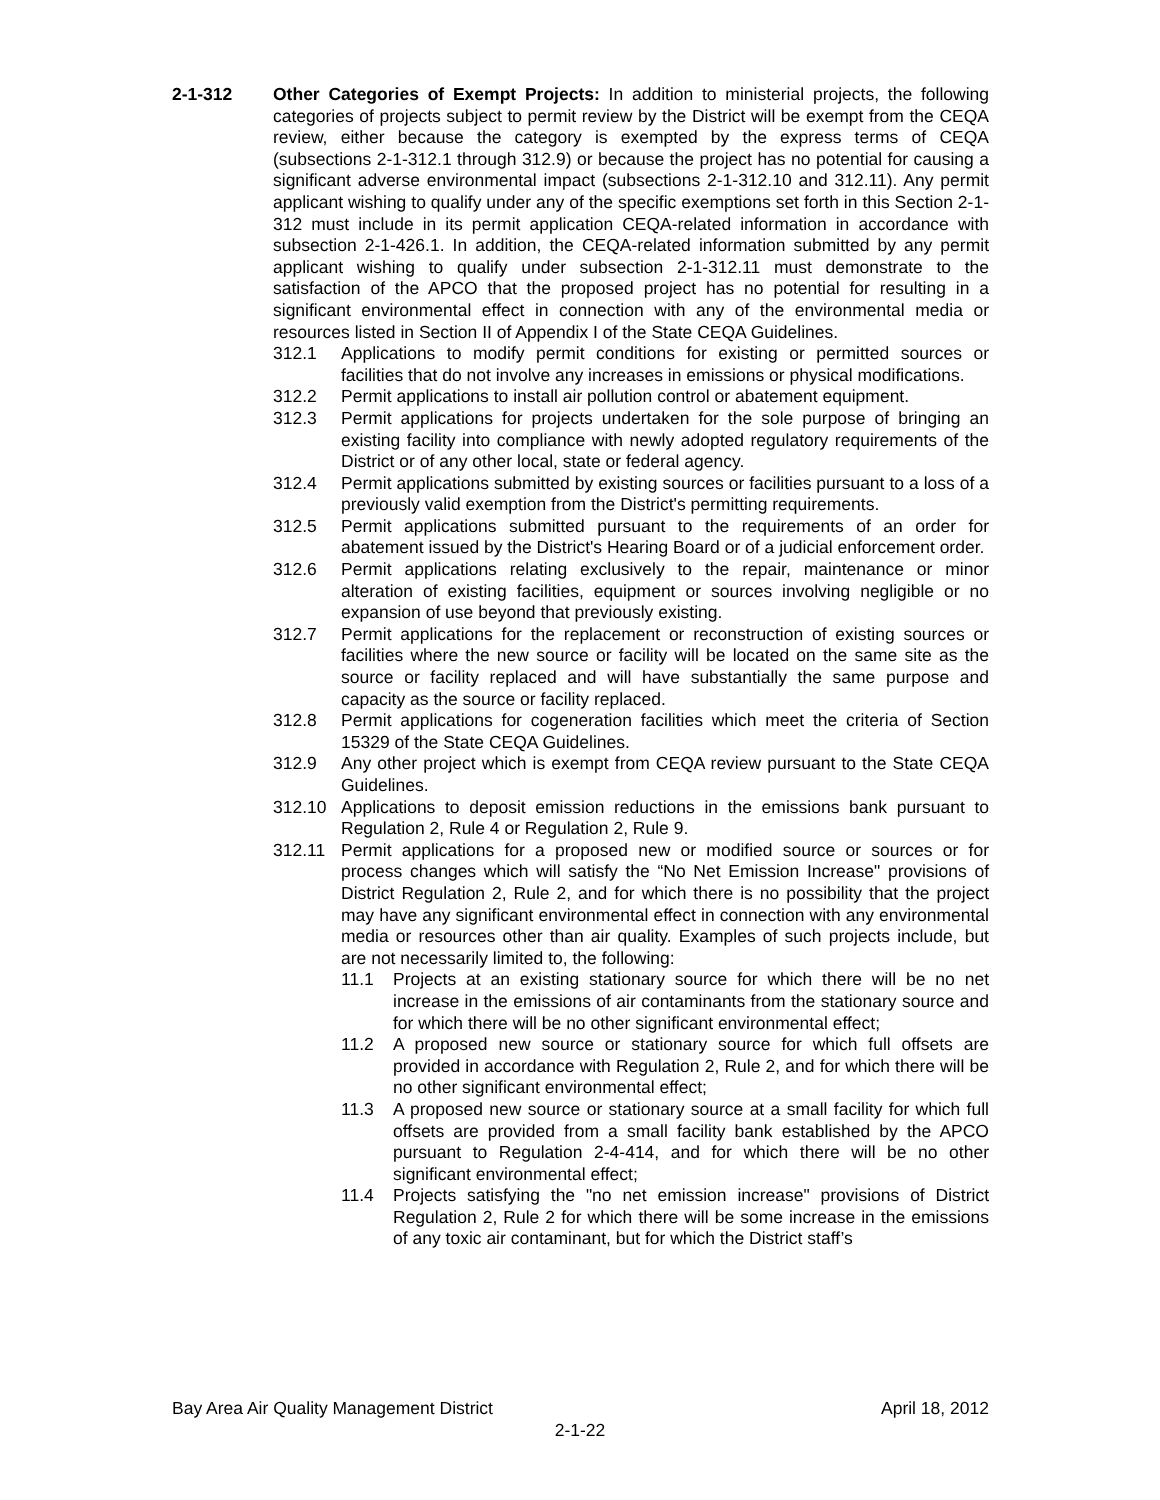2-1-312 Other Categories of Exempt Projects: In addition to ministerial projects, the following categories of projects subject to permit review by the District will be exempt from the CEQA review, either because the category is exempted by the express terms of CEQA (subsections 2-1-312.1 through 312.9) or because the project has no potential for causing a significant adverse environmental impact (subsections 2-1-312.10 and 312.11). Any permit applicant wishing to qualify under any of the specific exemptions set forth in this Section 2-1-312 must include in its permit application CEQA-related information in accordance with subsection 2-1-426.1. In addition, the CEQA-related information submitted by any permit applicant wishing to qualify under subsection 2-1-312.11 must demonstrate to the satisfaction of the APCO that the proposed project has no potential for resulting in a significant environmental effect in connection with any of the environmental media or resources listed in Section II of Appendix I of the State CEQA Guidelines.
312.1 Applications to modify permit conditions for existing or permitted sources or facilities that do not involve any increases in emissions or physical modifications.
312.2 Permit applications to install air pollution control or abatement equipment.
312.3 Permit applications for projects undertaken for the sole purpose of bringing an existing facility into compliance with newly adopted regulatory requirements of the District or of any other local, state or federal agency.
312.4 Permit applications submitted by existing sources or facilities pursuant to a loss of a previously valid exemption from the District's permitting requirements.
312.5 Permit applications submitted pursuant to the requirements of an order for abatement issued by the District's Hearing Board or of a judicial enforcement order.
312.6 Permit applications relating exclusively to the repair, maintenance or minor alteration of existing facilities, equipment or sources involving negligible or no expansion of use beyond that previously existing.
312.7 Permit applications for the replacement or reconstruction of existing sources or facilities where the new source or facility will be located on the same site as the source or facility replaced and will have substantially the same purpose and capacity as the source or facility replaced.
312.8 Permit applications for cogeneration facilities which meet the criteria of Section 15329 of the State CEQA Guidelines.
312.9 Any other project which is exempt from CEQA review pursuant to the State CEQA Guidelines.
312.10 Applications to deposit emission reductions in the emissions bank pursuant to Regulation 2, Rule 4 or Regulation 2, Rule 9.
312.11 Permit applications for a proposed new or modified source or sources or for process changes which will satisfy the “No Net Emission Increase" provisions of District Regulation 2, Rule 2, and for which there is no possibility that the project may have any significant environmental effect in connection with any environmental media or resources other than air quality. Examples of such projects include, but are not necessarily limited to, the following:
11.1 Projects at an existing stationary source for which there will be no net increase in the emissions of air contaminants from the stationary source and for which there will be no other significant environmental effect;
11.2 A proposed new source or stationary source for which full offsets are provided in accordance with Regulation 2, Rule 2, and for which there will be no other significant environmental effect;
11.3 A proposed new source or stationary source at a small facility for which full offsets are provided from a small facility bank established by the APCO pursuant to Regulation 2-4-414, and for which there will be no other significant environmental effect;
11.4 Projects satisfying the "no net emission increase" provisions of District Regulation 2, Rule 2 for which there will be some increase in the emissions of any toxic air contaminant, but for which the District staff’s
Bay Area Air Quality Management District April 18, 2012
2-1-22